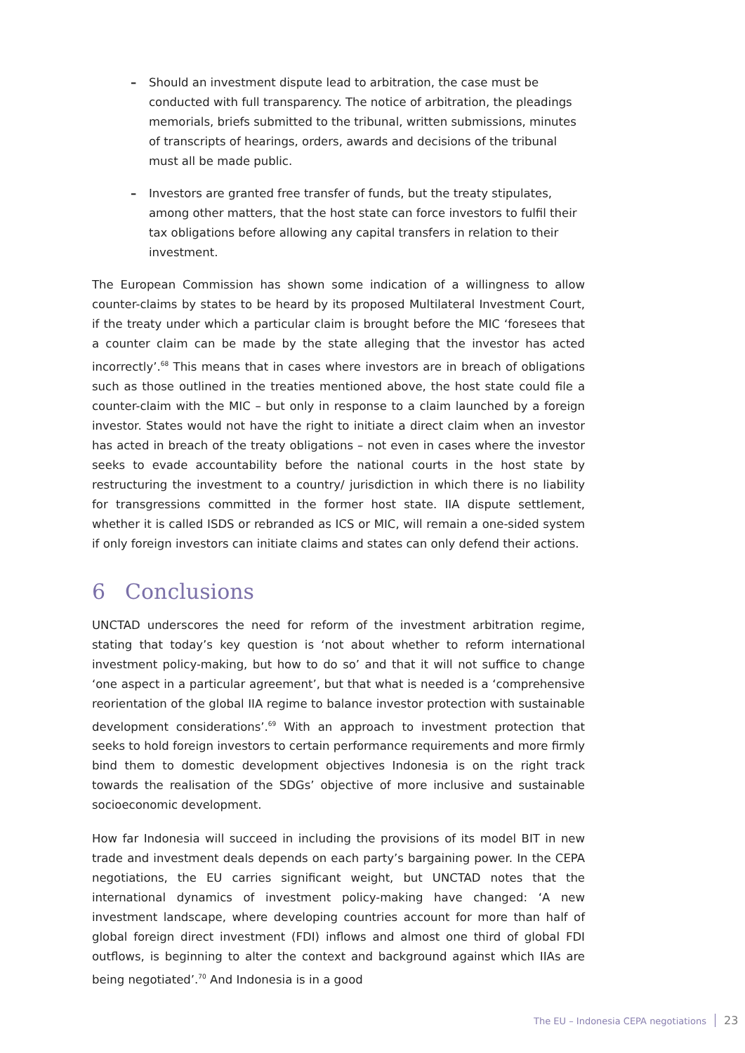– Should an investment dispute lead to arbitration, the case must be conducted with full transparency. The notice of arbitration, the pleadings memorials, briefs submitted to the tribunal, written submissions, minutes of transcripts of hearings, orders, awards and decisions of the tribunal must all be made public.
– Investors are granted free transfer of funds, but the treaty stipulates, among other matters, that the host state can force investors to fulfil their tax obligations before allowing any capital transfers in relation to their investment.
The European Commission has shown some indication of a willingness to allow counter-claims by states to be heard by its proposed Multilateral Investment Court, if the treaty under which a particular claim is brought before the MIC ‘foresees that a counter claim can be made by the state alleging that the investor has acted incorrectly’.<sup>68</sup> This means that in cases where investors are in breach of obligations such as those outlined in the treaties mentioned above, the host state could file a counter-claim with the MIC – but only in response to a claim launched by a foreign investor. States would not have the right to initiate a direct claim when an investor has acted in breach of the treaty obligations – not even in cases where the investor seeks to evade accountability before the national courts in the host state by restructuring the investment to a country/ jurisdiction in which there is no liability for transgressions committed in the former host state. IIA dispute settlement, whether it is called ISDS or rebranded as ICS or MIC, will remain a one-sided system if only foreign investors can initiate claims and states can only defend their actions.
6 Conclusions
UNCTAD underscores the need for reform of the investment arbitration regime, stating that today’s key question is ‘not about whether to reform international investment policy-making, but how to do so’ and that it will not suffice to change ‘one aspect in a particular agreement’, but that what is needed is a ‘comprehensive reorientation of the global IIA regime to balance investor protection with sustainable development considerations’.<sup>69</sup> With an approach to investment protection that seeks to hold foreign investors to certain performance requirements and more firmly bind them to domestic development objectives Indonesia is on the right track towards the realisation of the SDGs’ objective of more inclusive and sustainable socioeconomic development.
How far Indonesia will succeed in including the provisions of its model BIT in new trade and investment deals depends on each party’s bargaining power. In the CEPA negotiations, the EU carries significant weight, but UNCTAD notes that the international dynamics of investment policy-making have changed: ‘A new investment landscape, where developing countries account for more than half of global foreign direct investment (FDI) inflows and almost one third of global FDI outflows, is beginning to alter the context and background against which IIAs are being negotiated’.<sup>70</sup> And Indonesia is in a good
The EU – Indonesia CEPA negotiations 23